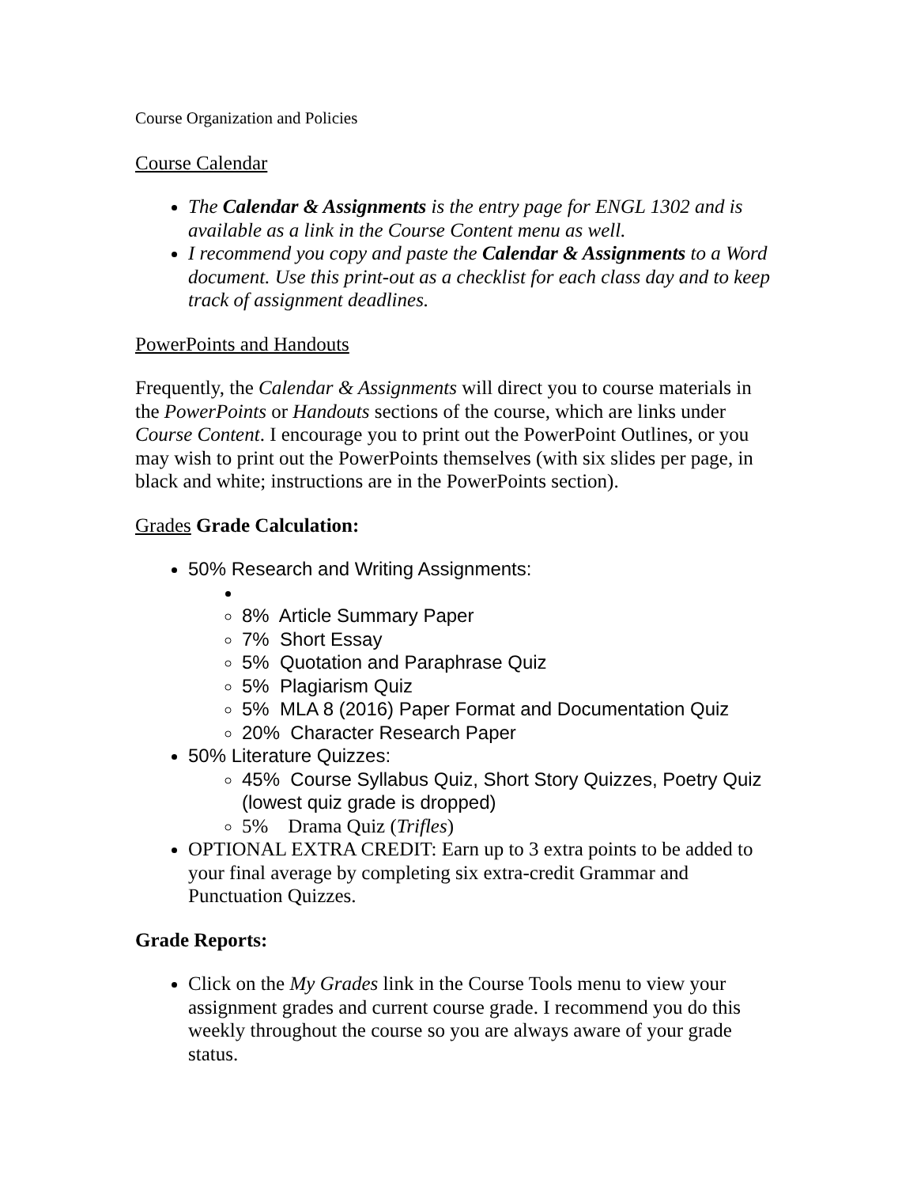Course Organization and Policies
Course Calendar
The Calendar & Assignments is the entry page for ENGL 1302 and is available as a link in the Course Content menu as well.
I recommend you copy and paste the Calendar & Assignments to a Word document. Use this print-out as a checklist for each class day and to keep track of assignment deadlines.
PowerPoints and Handouts
Frequently, the Calendar & Assignments will direct you to course materials in the PowerPoints or Handouts sections of the course, which are links under Course Content. I encourage you to print out the PowerPoint Outlines, or you may wish to print out the PowerPoints themselves (with six slides per page, in black and white; instructions are in the PowerPoints section).
Grades Grade Calculation:
50% Research and Writing Assignments:
8% Article Summary Paper
7% Short Essay
5% Quotation and Paraphrase Quiz
5% Plagiarism Quiz
5% MLA 8 (2016) Paper Format and Documentation Quiz
20% Character Research Paper
50% Literature Quizzes:
45% Course Syllabus Quiz, Short Story Quizzes, Poetry Quiz (lowest quiz grade is dropped)
5% Drama Quiz (Trifles)
OPTIONAL EXTRA CREDIT: Earn up to 3 extra points to be added to your final average by completing six extra-credit Grammar and Punctuation Quizzes.
Grade Reports:
Click on the My Grades link in the Course Tools menu to view your assignment grades and current course grade. I recommend you do this weekly throughout the course so you are always aware of your grade status.